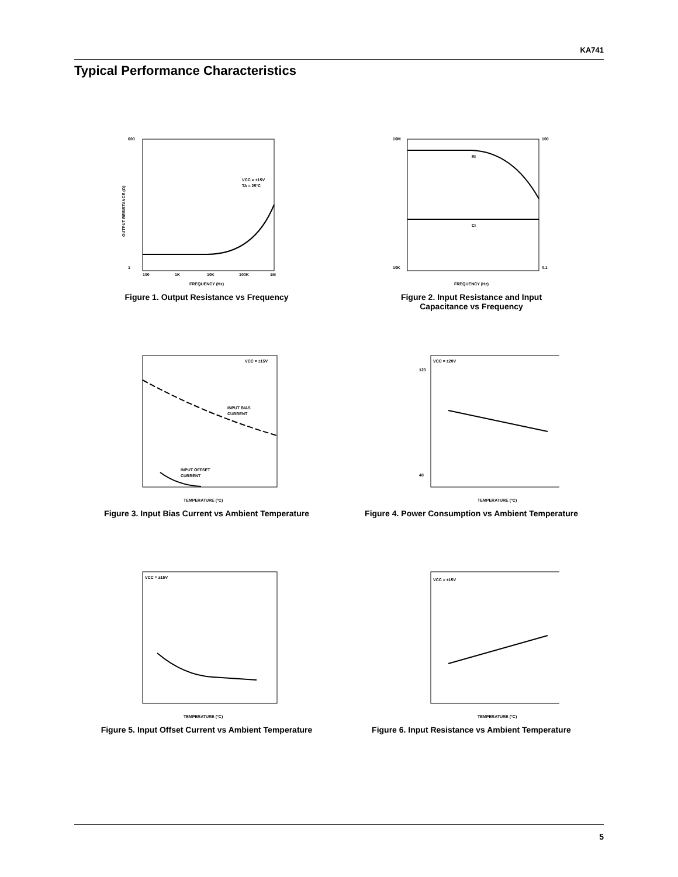KA741
Typical Performance Characteristics
600
1
VCC = ±15V
TA = 25°C
100
1K
10K
100K
1M
FREQUENCY (Hz)
OUTPUT RESISTANCE (Ω)
Figure 1. Output Resistance vs Frequency
10M
10K
100
0.1
Ri
Ci
FREQUENCY (Hz)
Figure 2. Input Resistance and Input
Capacitance vs Frequency
VCC = ±15V
INPUT BIAS
CURRENT
INPUT OFFSET
CURRENT
TEMPERATURE (°C)
Figure 3. Input Bias Current vs Ambient Temperature
VCC = ±20V
120
40
TEMPERATURE (°C)
Figure 4. Power Consumption vs Ambient Temperature
VCC = ±15V
TEMPERATURE (°C)
Figure 5. Input Offset Current vs Ambient Temperature
VCC = ±15V
TEMPERATURE (°C)
Figure 6. Input Resistance vs Ambient Temperature
5